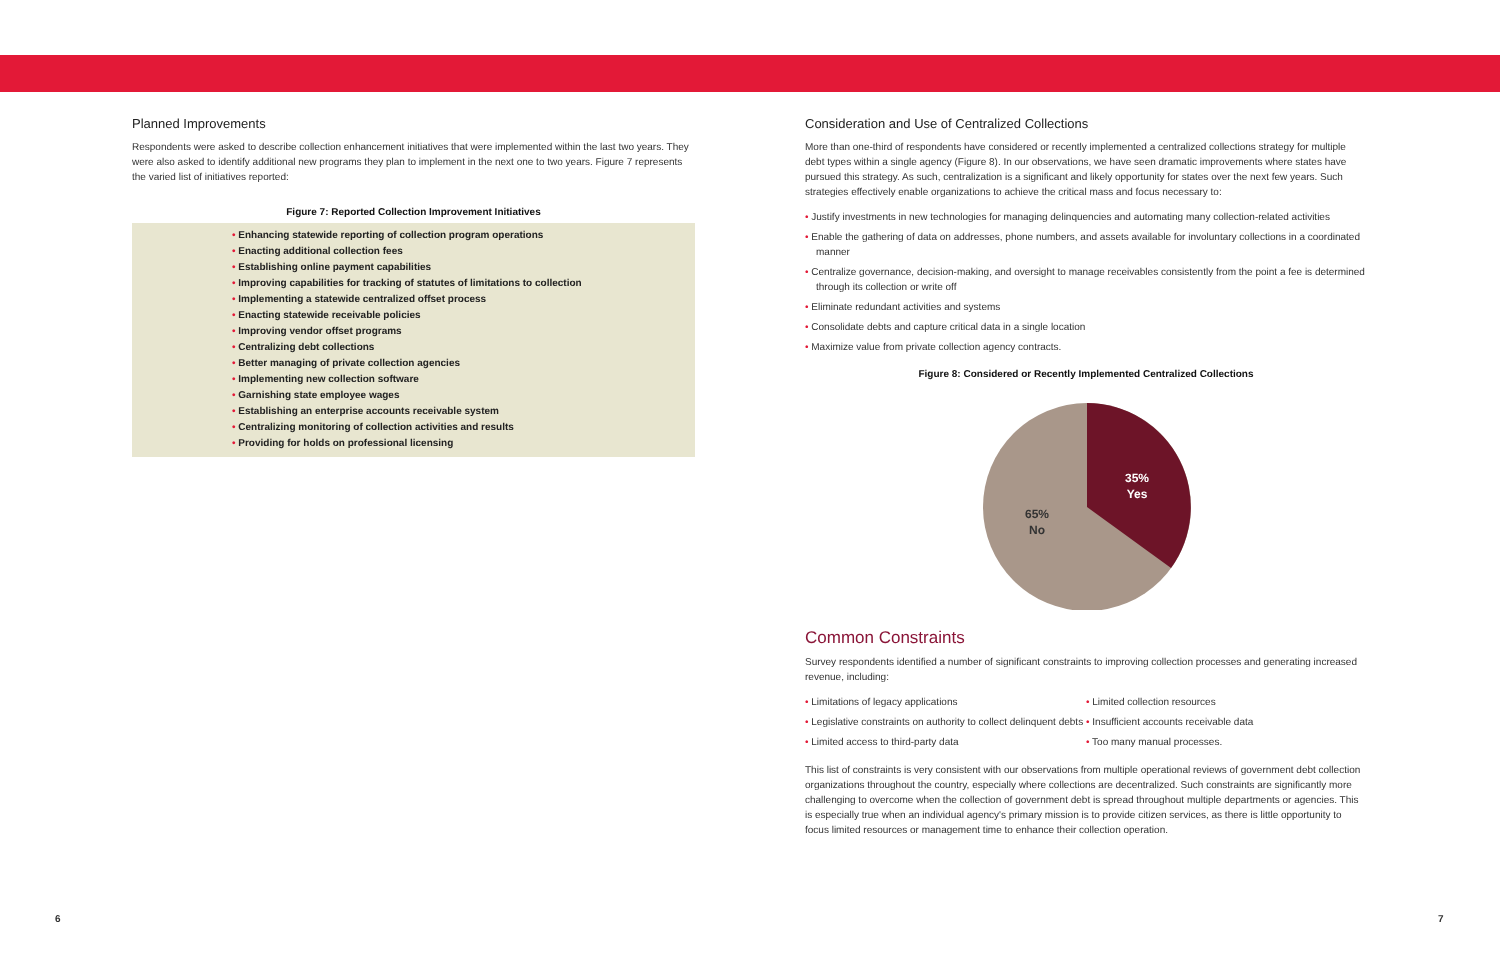Planned Improvements
Respondents were asked to describe collection enhancement initiatives that were implemented within the last two years. They were also asked to identify additional new programs they plan to implement in the next one to two years. Figure 7 represents the varied list of initiatives reported:
Figure 7: Reported Collection Improvement Initiatives
• Enhancing statewide reporting of collection program operations
• Enacting additional collection fees
• Establishing online payment capabilities
• Improving capabilities for tracking of statutes of limitations to collection
• Implementing a statewide centralized offset process
• Enacting statewide receivable policies
• Improving vendor offset programs
• Centralizing debt collections
• Better managing of private collection agencies
• Implementing new collection software
• Garnishing state employee wages
• Establishing an enterprise accounts receivable system
• Centralizing monitoring of collection activities and results
• Providing for holds on professional licensing
Consideration and Use of Centralized Collections
More than one-third of respondents have considered or recently implemented a centralized collections strategy for multiple debt types within a single agency (Figure 8). In our observations, we have seen dramatic improvements where states have pursued this strategy. As such, centralization is a significant and likely opportunity for states over the next few years. Such strategies effectively enable organizations to achieve the critical mass and focus necessary to:
• Justify investments in new technologies for managing delinquencies and automating many collection-related activities
• Enable the gathering of data on addresses, phone numbers, and assets available for involuntary collections in a coordinated manner
• Centralize governance, decision-making, and oversight to manage receivables consistently from the point a fee is determined through its collection or write off
• Eliminate redundant activities and systems
• Consolidate debts and capture critical data in a single location
• Maximize value from private collection agency contracts.
Figure 8: Considered or Recently Implemented Centralized Collections
35%
Yes
65%
No
Common Constraints
Survey respondents identified a number of significant constraints to improving collection processes and generating increased revenue, including:
• Limitations of legacy applications
• Legislative constraints on authority to collect delinquent debts
• Limited access to third-party data
• Limited collection resources
• Insufficient accounts receivable data
• Too many manual processes.
This list of constraints is very consistent with our observations from multiple operational reviews of government debt collection organizations throughout the country, especially where collections are decentralized. Such constraints are significantly more challenging to overcome when the collection of government debt is spread throughout multiple departments or agencies. This is especially true when an individual agency's primary mission is to provide citizen services, as there is little opportunity to focus limited resources or management time to enhance their collection operation.
6 7